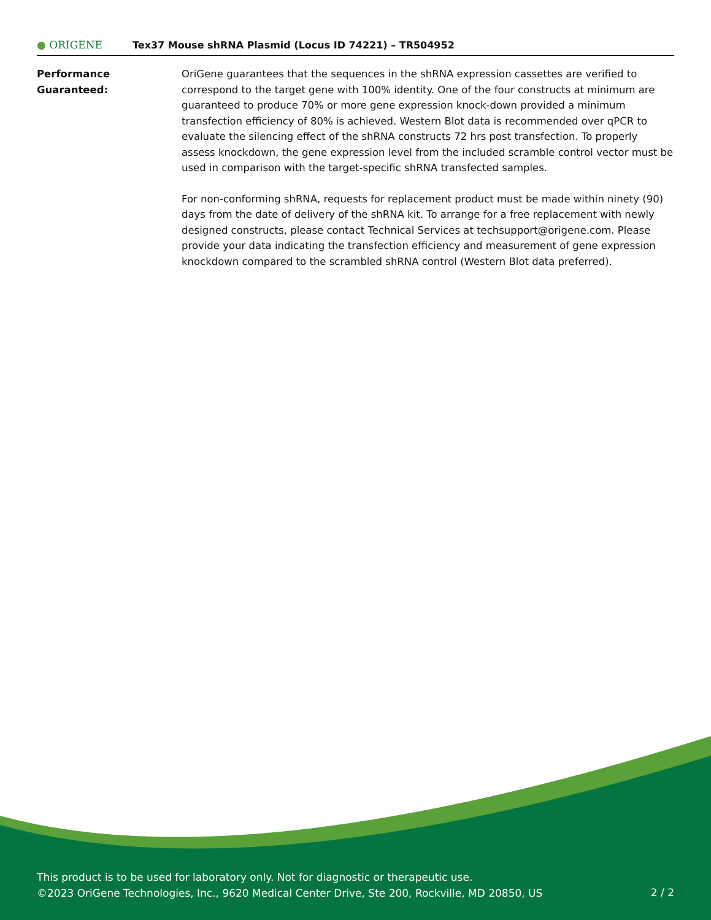● ORIGENE
Tex37 Mouse shRNA Plasmid (Locus ID 74221) – TR504952
Performance
Guaranteed:
OriGene guarantees that the sequences in the shRNA expression cassettes are verified to correspond to the target gene with 100% identity. One of the four constructs at minimum are guaranteed to produce 70% or more gene expression knock-down provided a minimum transfection efficiency of 80% is achieved. Western Blot data is recommended over qPCR to evaluate the silencing effect of the shRNA constructs 72 hrs post transfection. To properly assess knockdown, the gene expression level from the included scramble control vector must be used in comparison with the target-specific shRNA transfected samples.
For non-conforming shRNA, requests for replacement product must be made within ninety (90) days from the date of delivery of the shRNA kit. To arrange for a free replacement with newly designed constructs, please contact Technical Services at techsupport@origene.com. Please provide your data indicating the transfection efficiency and measurement of gene expression knockdown compared to the scrambled shRNA control (Western Blot data preferred).
This product is to be used for laboratory only. Not for diagnostic or therapeutic use.
©2023 OriGene Technologies, Inc., 9620 Medical Center Drive, Ste 200, Rockville, MD 20850, US
2 / 2